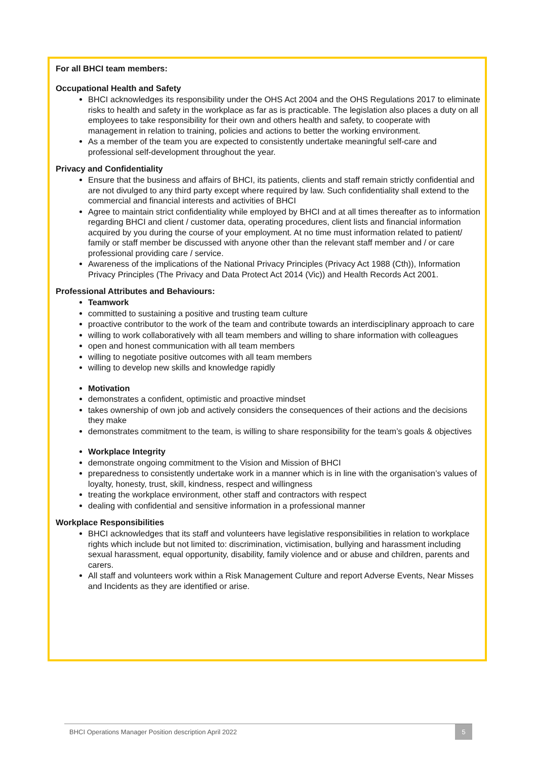For all BHCI team members:
Occupational Health and Safety
BHCI acknowledges its responsibility under the OHS Act 2004 and the OHS Regulations 2017 to eliminate risks to health and safety in the workplace as far as is practicable. The legislation also places a duty on all employees to take responsibility for their own and others health and safety, to cooperate with management in relation to training, policies and actions to better the working environment.
As a member of the team you are expected to consistently undertake meaningful self-care and professional self-development throughout the year.
Privacy and Confidentiality
Ensure that the business and affairs of BHCI, its patients, clients and staff remain strictly confidential and are not divulged to any third party except where required by law. Such confidentiality shall extend to the commercial and financial interests and activities of BHCI
Agree to maintain strict confidentiality while employed by BHCI and at all times thereafter as to information regarding BHCI and client / customer data, operating procedures, client lists and financial information acquired by you during the course of your employment. At no time must information related to patient/ family or staff member be discussed with anyone other than the relevant staff member and / or care professional providing care / service.
Awareness of the implications of the National Privacy Principles (Privacy Act 1988 (Cth)), Information Privacy Principles (The Privacy and Data Protect Act 2014 (Vic)) and Health Records Act 2001.
Professional Attributes and Behaviours:
Teamwork
committed to sustaining a positive and trusting team culture
proactive contributor to the work of the team and contribute towards an interdisciplinary approach to care
willing to work collaboratively with all team members and willing to share information with colleagues
open and honest communication with all team members
willing to negotiate positive outcomes with all team members
willing to develop new skills and knowledge rapidly
Motivation
demonstrates a confident, optimistic and proactive mindset
takes ownership of own job and actively considers the consequences of their actions and the decisions they make
demonstrates commitment to the team, is willing to share responsibility for the team’s goals & objectives
Workplace Integrity
demonstrate ongoing commitment to the Vision and Mission of BHCI
preparedness to consistently undertake work in a manner which is in line with the organisation’s values of loyalty, honesty, trust, skill, kindness, respect and willingness
treating the workplace environment, other staff and contractors with respect
dealing with confidential and sensitive information in a professional manner
Workplace Responsibilities
BHCI acknowledges that its staff and volunteers have legislative responsibilities in relation to workplace rights which include but not limited to: discrimination, victimisation, bullying and harassment including sexual harassment, equal opportunity, disability, family violence and or abuse and children, parents and carers.
All staff and volunteers work within a Risk Management Culture and report Adverse Events, Near Misses and Incidents as they are identified or arise.
BHCI Operations Manager Position description April 2022 5